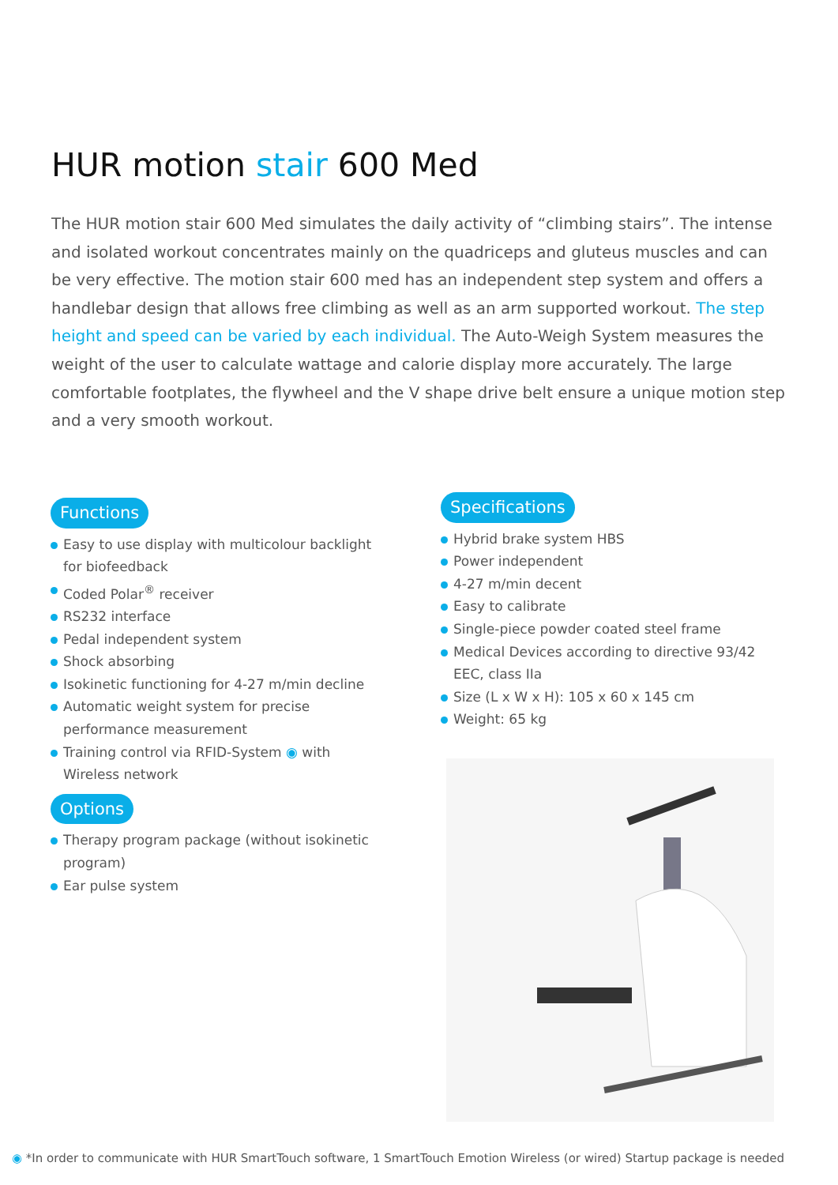HUR motion stair 600 Med
The HUR motion stair 600 Med simulates the daily activity of “climbing stairs”. The intense and isolated workout concentrates mainly on the quadriceps and gluteus muscles and can be very effective. The motion stair 600 med has an independent step system and offers a handlebar design that allows free climbing as well as an arm supported workout. The step height and speed can be varied by each individual. The Auto-Weigh System measures the weight of the user to calculate wattage and calorie display more accurately. The large comfortable footplates, the flywheel and the V shape drive belt ensure a unique motion step and a very smooth workout.
Functions
Easy to use display with multicolour backlight for biofeedback
Coded Polar<sup>®</sup> receiver
RS232 interface
Pedal independent system
Shock absorbing
Isokinetic functioning for 4-27 m/min decline
Automatic weight system for precise performance measurement
Training control via RFID-System ◉ with Wireless network
Options
Therapy program package (without isokinetic program)
Ear pulse system
Specifications
Hybrid brake system HBS
Power independent
4-27 m/min decent
Easy to calibrate
Single-piece powder coated steel frame
Medical Devices according to directive 93/42 EEC, class IIa
Size (L x W x H): 105 x 60 x 145 cm
Weight: 65 kg
◉ *In order to communicate with HUR SmartTouch software, 1 SmartTouch Emotion Wireless (or wired) Startup package is needed